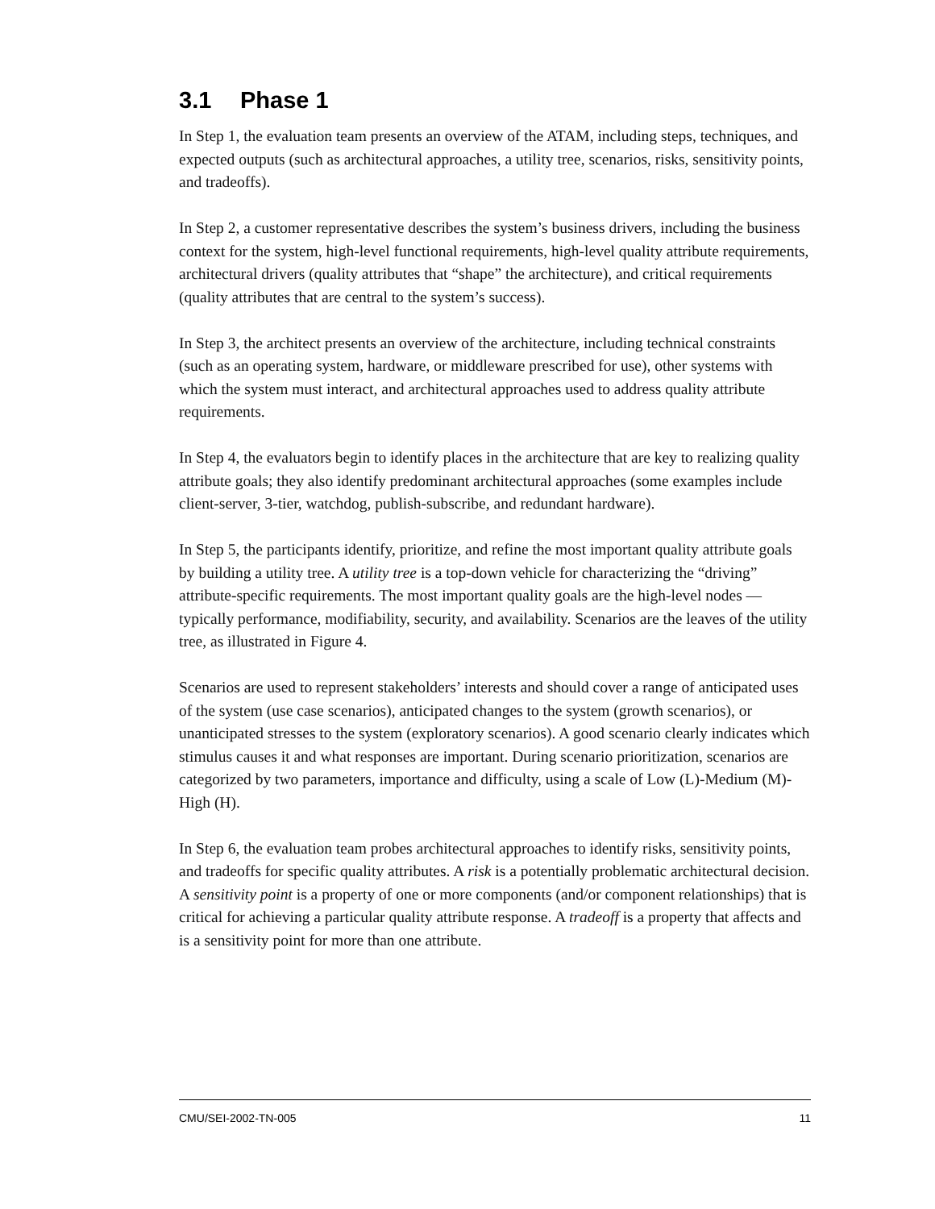3.1 Phase 1
In Step 1, the evaluation team presents an overview of the ATAM, including steps, techniques, and expected outputs (such as architectural approaches, a utility tree, scenarios, risks, sensitivity points, and tradeoffs).
In Step 2, a customer representative describes the system’s business drivers, including the business context for the system, high-level functional requirements, high-level quality attribute requirements, architectural drivers (quality attributes that “shape” the architecture), and critical requirements (quality attributes that are central to the system’s success).
In Step 3, the architect presents an overview of the architecture, including technical constraints (such as an operating system, hardware, or middleware prescribed for use), other systems with which the system must interact, and architectural approaches used to address quality attribute requirements.
In Step 4, the evaluators begin to identify places in the architecture that are key to realizing quality attribute goals; they also identify predominant architectural approaches (some examples include client-server, 3-tier, watchdog, publish-subscribe, and redundant hardware).
In Step 5, the participants identify, prioritize, and refine the most important quality attribute goals by building a utility tree. A utility tree is a top-down vehicle for characterizing the “driving” attribute-specific requirements. The most important quality goals are the high-level nodes —typically performance, modifiability, security, and availability. Scenarios are the leaves of the utility tree, as illustrated in Figure 4.
Scenarios are used to represent stakeholders’ interests and should cover a range of anticipated uses of the system (use case scenarios), anticipated changes to the system (growth scenarios), or unanticipated stresses to the system (exploratory scenarios). A good scenario clearly indicates which stimulus causes it and what responses are important. During scenario prioritization, scenarios are categorized by two parameters, importance and difficulty, using a scale of Low (L)-Medium (M)-High (H).
In Step 6, the evaluation team probes architectural approaches to identify risks, sensitivity points, and tradeoffs for specific quality attributes. A risk is a potentially problematic architectural decision. A sensitivity point is a property of one or more components (and/or component relationships) that is critical for achieving a particular quality attribute response. A tradeoff is a property that affects and is a sensitivity point for more than one attribute.
CMU/SEI-2002-TN-005 11